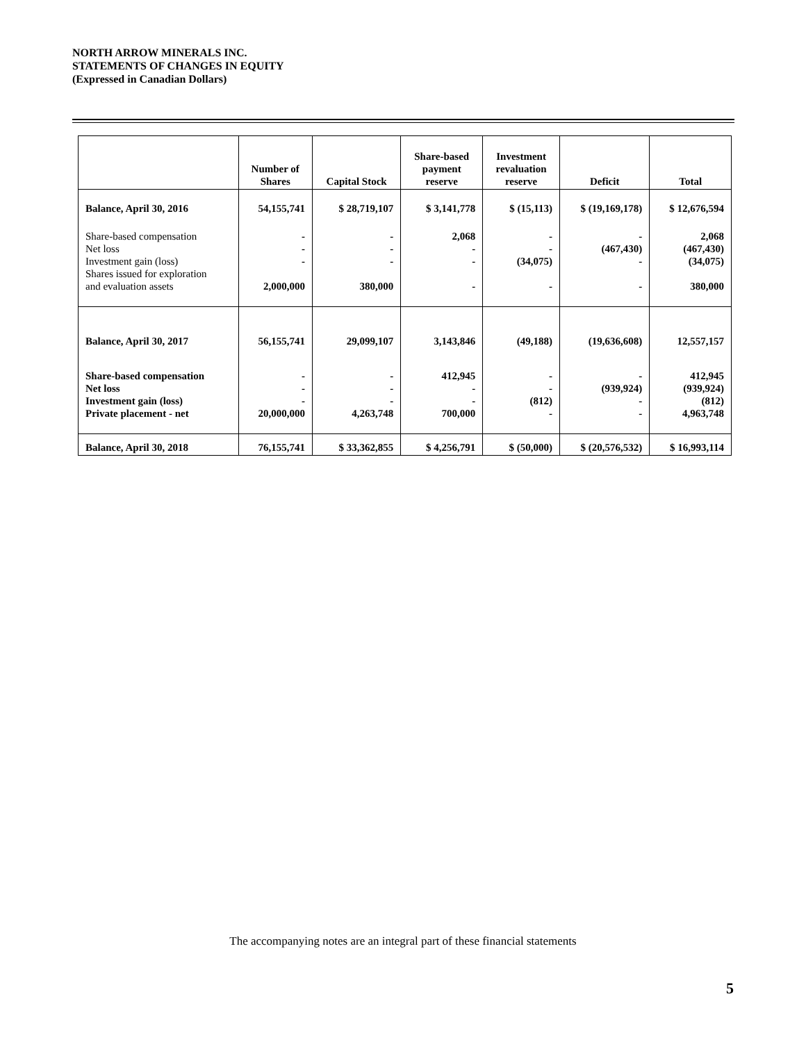NORTH ARROW MINERALS INC.
STATEMENTS OF CHANGES IN EQUITY
(Expressed in Canadian Dollars)
| | Number of Shares | Capital Stock | Share-based payment reserve | Investment revaluation reserve | Deficit | Total |
| --- | --- | --- | --- | --- | --- | --- |
| Balance, April 30, 2016 | 54,155,741 | $ 28,719,107 | $ 3,141,778 | $ (15,113) | $ (19,169,178) | $ 12,676,594 |
| Share-based compensation Net loss Investment gain (loss) Shares issued for exploration and evaluation assets | - - - 2,000,000 | - - - 380,000 | 2,068 - - - | - - (34,075) - | - (467,430) - - | 2,068 (467,430) (34,075) 380,000 |
| Balance, April 30, 2017 | 56,155,741 | 29,099,107 | 3,143,846 | (49,188) | (19,636,608) | 12,557,157 |
| Share-based compensation Net loss Investment gain (loss) Private placement - net | - - - 20,000,000 | - - - 4,263,748 | 412,945 - - 700,000 | - - (812) - | - (939,924) - - | 412,945 (939,924) (812) 4,963,748 |
| Balance, April 30, 2018 | 76,155,741 | $ 33,362,855 | $ 4,256,791 | $ (50,000) | $ (20,576,532) | $ 16,993,114 |
The accompanying notes are an integral part of these financial statements
5